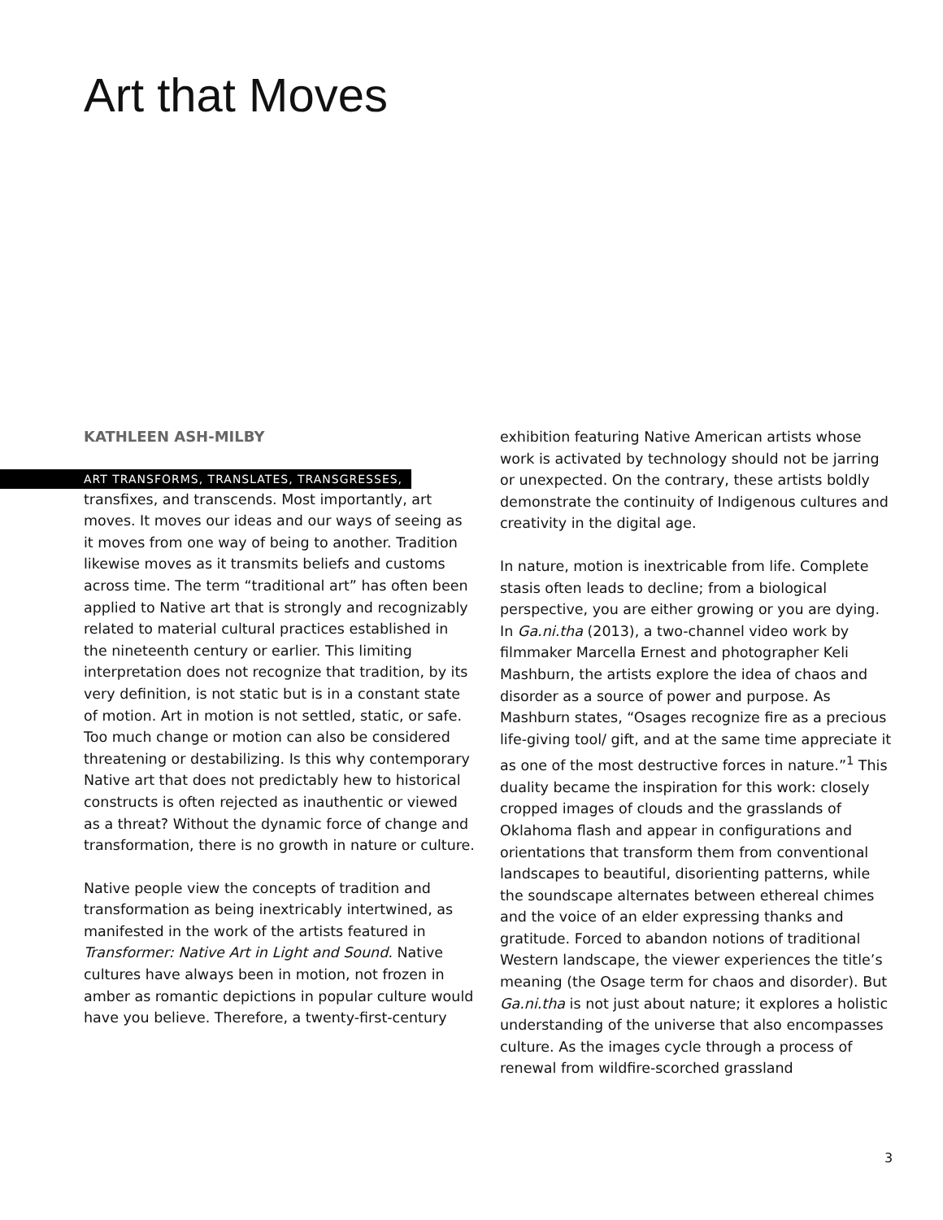Art that Moves
KATHLEEN ASH-MILBY
ART TRANSFORMS, TRANSLATES, TRANSGRESSES,
transfixes, and transcends. Most importantly, art moves. It moves our ideas and our ways of seeing as it moves from one way of being to another. Tradition likewise moves as it transmits beliefs and customs across time. The term “traditional art” has often been applied to Native art that is strongly and recognizably related to material cultural practices established in the nineteenth century or earlier. This limiting interpretation does not recognize that tradition, by its very definition, is not static but is in a constant state of motion. Art in motion is not settled, static, or safe. Too much change or motion can also be considered threatening or destabilizing. Is this why contemporary Native art that does not predictably hew to historical constructs is often rejected as inauthentic or viewed as a threat? Without the dynamic force of change and transformation, there is no growth in nature or culture.
Native people view the concepts of tradition and transformation as being inextricably intertwined, as manifested in the work of the artists featured in Transformer: Native Art in Light and Sound. Native cultures have always been in motion, not frozen in amber as romantic depictions in popular culture would have you believe. Therefore, a twenty-first-century
exhibition featuring Native American artists whose work is activated by technology should not be jarring or unexpected. On the contrary, these artists boldly demonstrate the continuity of Indigenous cultures and creativity in the digital age.
In nature, motion is inextricable from life. Complete stasis often leads to decline; from a biological perspective, you are either growing or you are dying. In Ga.ni.tha (2013), a two-channel video work by filmmaker Marcella Ernest and photographer Keli Mashburn, the artists explore the idea of chaos and disorder as a source of power and purpose. As Mashburn states, “Osages recognize fire as a precious life-giving tool/ gift, and at the same time appreciate it as one of the most destructive forces in nature.”<sup>1</sup> This duality became the inspiration for this work: closely cropped images of clouds and the grasslands of Oklahoma flash and appear in configurations and orientations that transform them from conventional landscapes to beautiful, disorienting patterns, while the soundscape alternates between ethereal chimes and the voice of an elder expressing thanks and gratitude. Forced to abandon notions of traditional Western landscape, the viewer experiences the title’s meaning (the Osage term for chaos and disorder). But Ga.ni.tha is not just about nature; it explores a holistic understanding of the universe that also encompasses culture. As the images cycle through a process of renewal from wildfire-scorched grassland
3